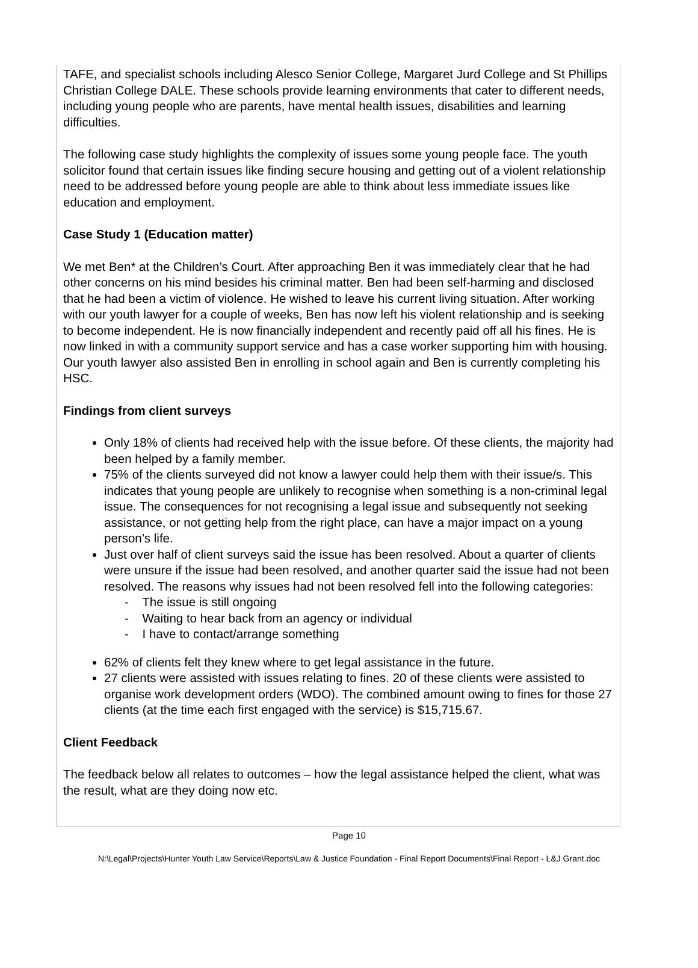TAFE, and specialist schools including Alesco Senior College, Margaret Jurd College and St Phillips Christian College DALE. These schools provide learning environments that cater to different needs, including young people who are parents, have mental health issues, disabilities and learning difficulties.
The following case study highlights the complexity of issues some young people face. The youth solicitor found that certain issues like finding secure housing and getting out of a violent relationship need to be addressed before young people are able to think about less immediate issues like education and employment.
Case Study 1 (Education matter)
We met Ben* at the Children’s Court. After approaching Ben it was immediately clear that he had other concerns on his mind besides his criminal matter. Ben had been self-harming and disclosed that he had been a victim of violence. He wished to leave his current living situation. After working with our youth lawyer for a couple of weeks, Ben has now left his violent relationship and is seeking to become independent. He is now financially independent and recently paid off all his fines. He is now linked in with a community support service and has a case worker supporting him with housing. Our youth lawyer also assisted Ben in enrolling in school again and Ben is currently completing his HSC.
Findings from client surveys
Only 18% of clients had received help with the issue before. Of these clients, the majority had been helped by a family member.
75% of the clients surveyed did not know a lawyer could help them with their issue/s. This indicates that young people are unlikely to recognise when something is a non-criminal legal issue. The consequences for not recognising a legal issue and subsequently not seeking assistance, or not getting help from the right place, can have a major impact on a young person’s life.
Just over half of client surveys said the issue has been resolved. About a quarter of clients were unsure if the issue had been resolved, and another quarter said the issue had not been resolved. The reasons why issues had not been resolved fell into the following categories:
- The issue is still ongoing
- Waiting to hear back from an agency or individual
- I have to contact/arrange something
62% of clients felt they knew where to get legal assistance in the future.
27 clients were assisted with issues relating to fines. 20 of these clients were assisted to organise work development orders (WDO). The combined amount owing to fines for those 27 clients (at the time each first engaged with the service) is $15,715.67.
Client Feedback
The feedback below all relates to outcomes – how the legal assistance helped the client, what was the result, what are they doing now etc.
Page 10
N:\Legal\Projects\Hunter Youth Law Service\Reports\Law & Justice Foundation - Final Report Documents\Final Report - L&J Grant.doc